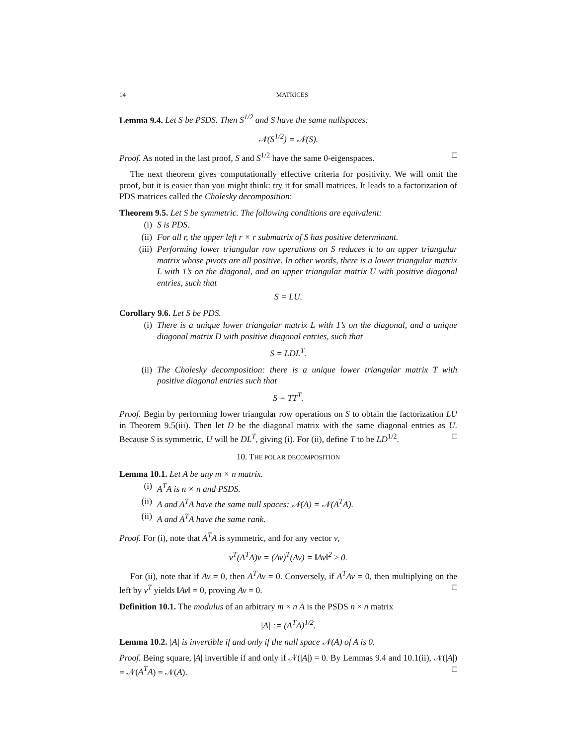14 MATRICES
Lemma 9.4. Let S be PSDS. Then S<sup>1/2</sup> and S have the same nullspaces:
𝒩(S<sup>1/2</sup>) = 𝒩(S).
Proof. As noted in the last proof, S and S<sup>1/2</sup> have the same 0-eigenspaces. □
The next theorem gives computationally effective criteria for positivity. We will omit the proof, but it is easier than you might think: try it for small matrices. It leads to a factorization of PDS matrices called the Cholesky decomposition:
Theorem 9.5. Let S be symmetric. The following conditions are equivalent:
(i) S is PDS.
(ii) For all r, the upper left r × r submatrix of S has positive determinant.
(iii) Performing lower triangular row operations on S reduces it to an upper triangular matrix whose pivots are all positive. In other words, there is a lower triangular matrix L with 1’s on the diagonal, and an upper triangular matrix U with positive diagonal entries, such that
S = LU.
Corollary 9.6. Let S be PDS.
(i) There is a unique lower triangular matrix L with 1’s on the diagonal, and a unique diagonal matrix D with positive diagonal entries, such that
S = LDL<sup>T</sup>.
(ii) The Cholesky decomposition: there is a unique lower triangular matrix T with positive diagonal entries such that
S = TT<sup>T</sup>.
Proof. Begin by performing lower triangular row operations on S to obtain the factorization LU in Theorem 9.5(iii). Then let D be the diagonal matrix with the same diagonal entries as U. Because S is symmetric, U will be DL<sup>T</sup>, giving (i). For (ii), define T to be LD<sup>1/2</sup>. □
10. THE POLAR DECOMPOSITION
Lemma 10.1. Let A be any m × n matrix.
(i) A<sup>T</sup>A is n × n and PSDS.
(ii) A and A<sup>T</sup>A have the same null spaces: 𝒩(A) = 𝒩(A<sup>T</sup>A).
(ii) A and A<sup>T</sup>A have the same rank.
Proof. For (i), note that A<sup>T</sup>A is symmetric, and for any vector v,
v<sup>T</sup>(A<sup>T</sup>A)v = (Av)<sup>T</sup>(Av) = ‖Av‖<sup>2</sup> ≥ 0.
For (ii), note that if Av = 0, then A<sup>T</sup>Av = 0. Conversely, if A<sup>T</sup>Av = 0, then multiplying on the left by v<sup>T</sup> yields ‖Av‖ = 0, proving Av = 0. □
Definition 10.1. The modulus of an arbitrary m × n A is the PSDS n × n matrix
|A| := (A<sup>T</sup>A)<sup>1/2</sup>.
Lemma 10.2. |A| is invertible if and only if the null space 𝒩(A) of A is 0.
Proof. Being square, |A| invertible if and only if 𝒩(|A|) = 0. By Lemmas 9.4 and 10.1(ii), 𝒩(|A|) = 𝒩(A<sup>T</sup>A) = 𝒩(A). □